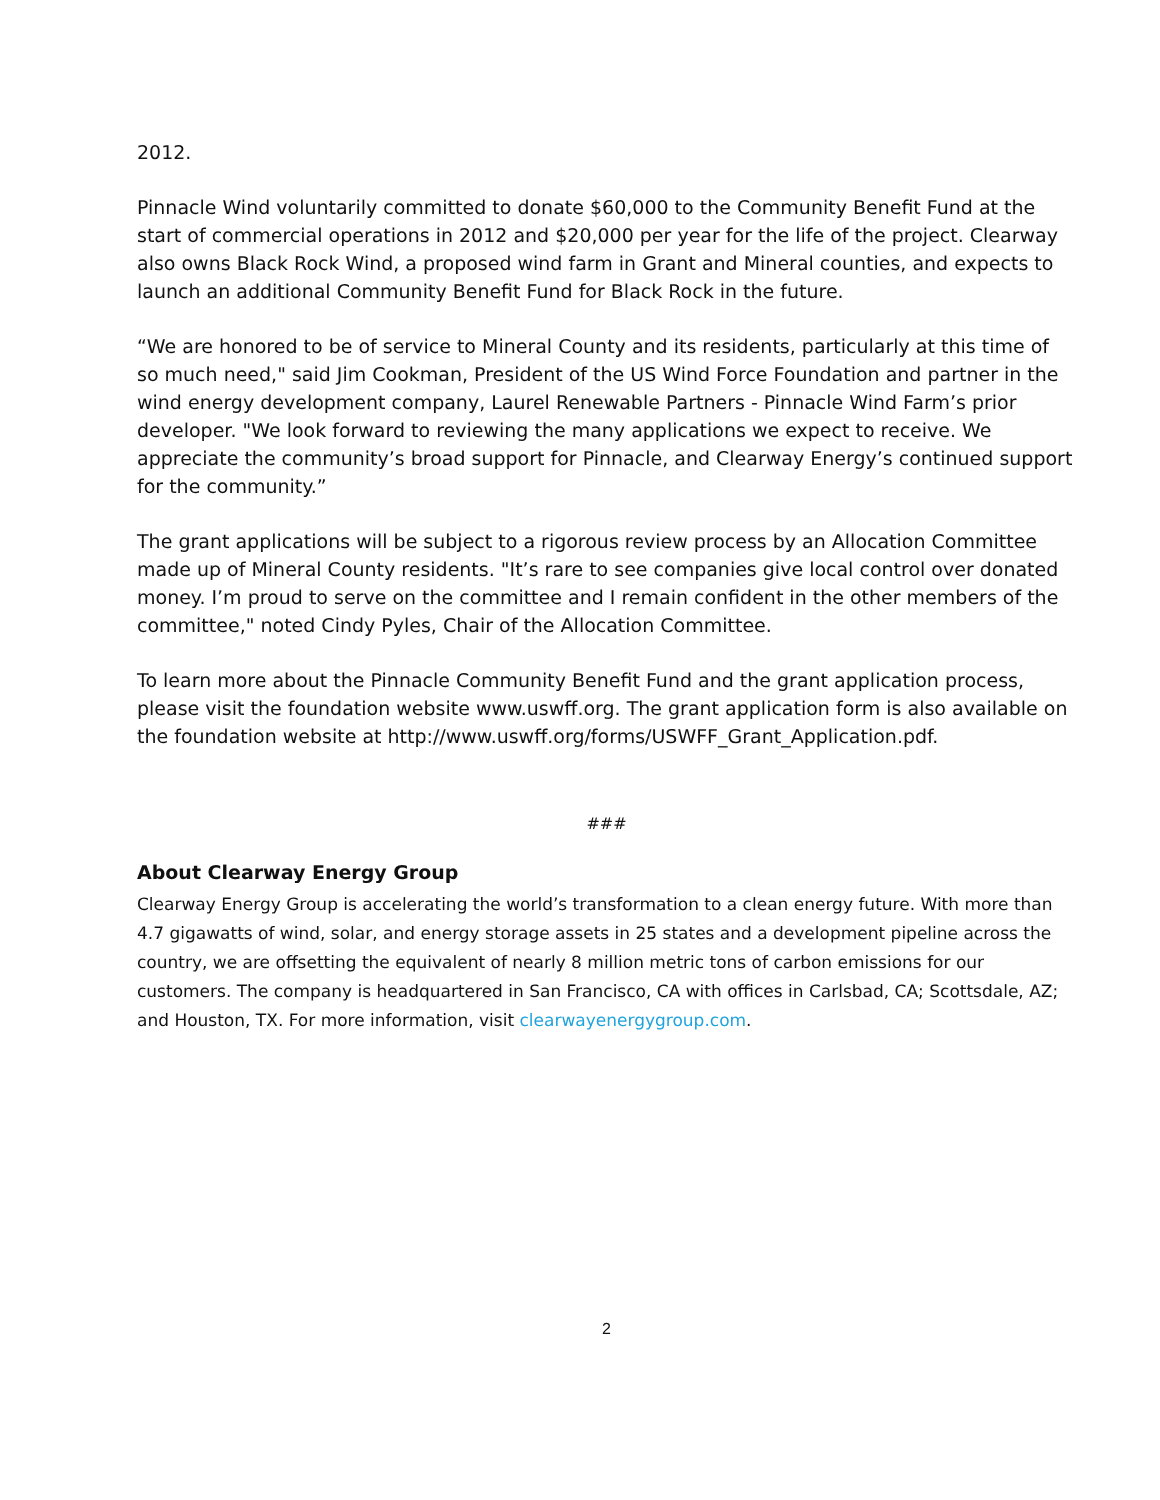2012.
Pinnacle Wind voluntarily committed to donate $60,000 to the Community Benefit Fund at the start of commercial operations in 2012 and $20,000 per year for the life of the project. Clearway also owns Black Rock Wind, a proposed wind farm in Grant and Mineral counties, and expects to launch an additional Community Benefit Fund for Black Rock in the future.
“We are honored to be of service to Mineral County and its residents, particularly at this time of so much need," said Jim Cookman, President of the US Wind Force Foundation and partner in the wind energy development company, Laurel Renewable Partners - Pinnacle Wind Farm’s prior developer. "We look forward to reviewing the many applications we expect to receive. We appreciate the community’s broad support for Pinnacle, and Clearway Energy’s continued support for the community.”
The grant applications will be subject to a rigorous review process by an Allocation Committee made up of Mineral County residents. "It’s rare to see companies give local control over donated money. I’m proud to serve on the committee and I remain confident in the other members of the committee," noted Cindy Pyles, Chair of the Allocation Committee.
To learn more about the Pinnacle Community Benefit Fund and the grant application process, please visit the foundation website www.uswff.org. The grant application form is also available on the foundation website at http://www.uswff.org/forms/USWFF_Grant_Application.pdf.
###
About Clearway Energy Group
Clearway Energy Group is accelerating the world’s transformation to a clean energy future. With more than 4.7 gigawatts of wind, solar, and energy storage assets in 25 states and a development pipeline across the country, we are offsetting the equivalent of nearly 8 million metric tons of carbon emissions for our customers. The company is headquartered in San Francisco, CA with offices in Carlsbad, CA; Scottsdale, AZ; and Houston, TX. For more information, visit clearwayenergygroup.com.
2